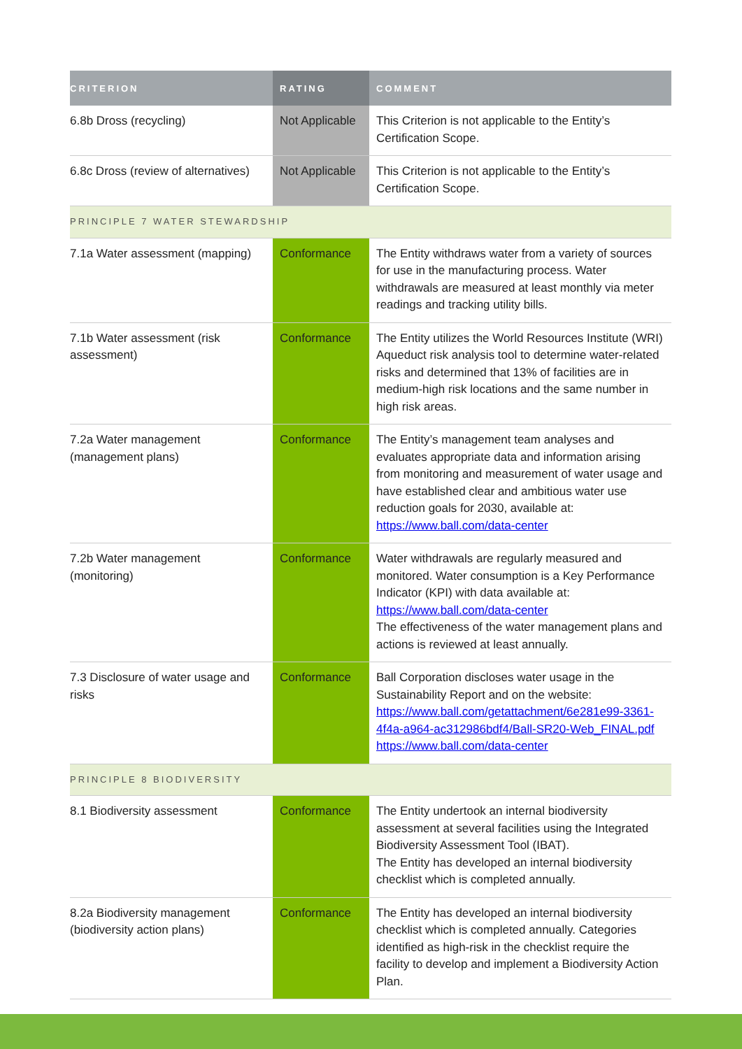| CRITERION | RATING | COMMENT |
| --- | --- | --- |
| 6.8b Dross (recycling) | Not Applicable | This Criterion is not applicable to the Entity’s Certification Scope. |
| 6.8c Dross (review of alternatives) | Not Applicable | This Criterion is not applicable to the Entity’s Certification Scope. |
| PRINCIPLE 7 WATER STEWARDSHIP | | |
| 7.1a Water assessment (mapping) | Conformance | The Entity withdraws water from a variety of sources for use in the manufacturing process. Water withdrawals are measured at least monthly via meter readings and tracking utility bills. |
| 7.1b Water assessment (risk assessment) | Conformance | The Entity utilizes the World Resources Institute (WRI) Aqueduct risk analysis tool to determine water-related risks and determined that 13% of facilities are in medium-high risk locations and the same number in high risk areas. |
| 7.2a Water management (management plans) | Conformance | The Entity’s management team analyses and evaluates appropriate data and information arising from monitoring and measurement of water usage and have established clear and ambitious water use reduction goals for 2030, available at: https://www.ball.com/data-center |
| 7.2b Water management (monitoring) | Conformance | Water withdrawals are regularly measured and monitored. Water consumption is a Key Performance Indicator (KPI) with data available at: https://www.ball.com/data-center The effectiveness of the water management plans and actions is reviewed at least annually. |
| 7.3 Disclosure of water usage and risks | Conformance | Ball Corporation discloses water usage in the Sustainability Report and on the website: https://www.ball.com/getattachment/6e281e99-3361-4f4a-a964-ac312986bdf4/Ball-SR20-Web_FINAL.pdf https://www.ball.com/data-center |
| PRINCIPLE 8 BIODIVERSITY | | |
| 8.1 Biodiversity assessment | Conformance | The Entity undertook an internal biodiversity assessment at several facilities using the Integrated Biodiversity Assessment Tool (IBAT). The Entity has developed an internal biodiversity checklist which is completed annually. |
| 8.2a Biodiversity management (biodiversity action plans) | Conformance | The Entity has developed an internal biodiversity checklist which is completed annually. Categories identified as high-risk in the checklist require the facility to develop and implement a Biodiversity Action Plan. |